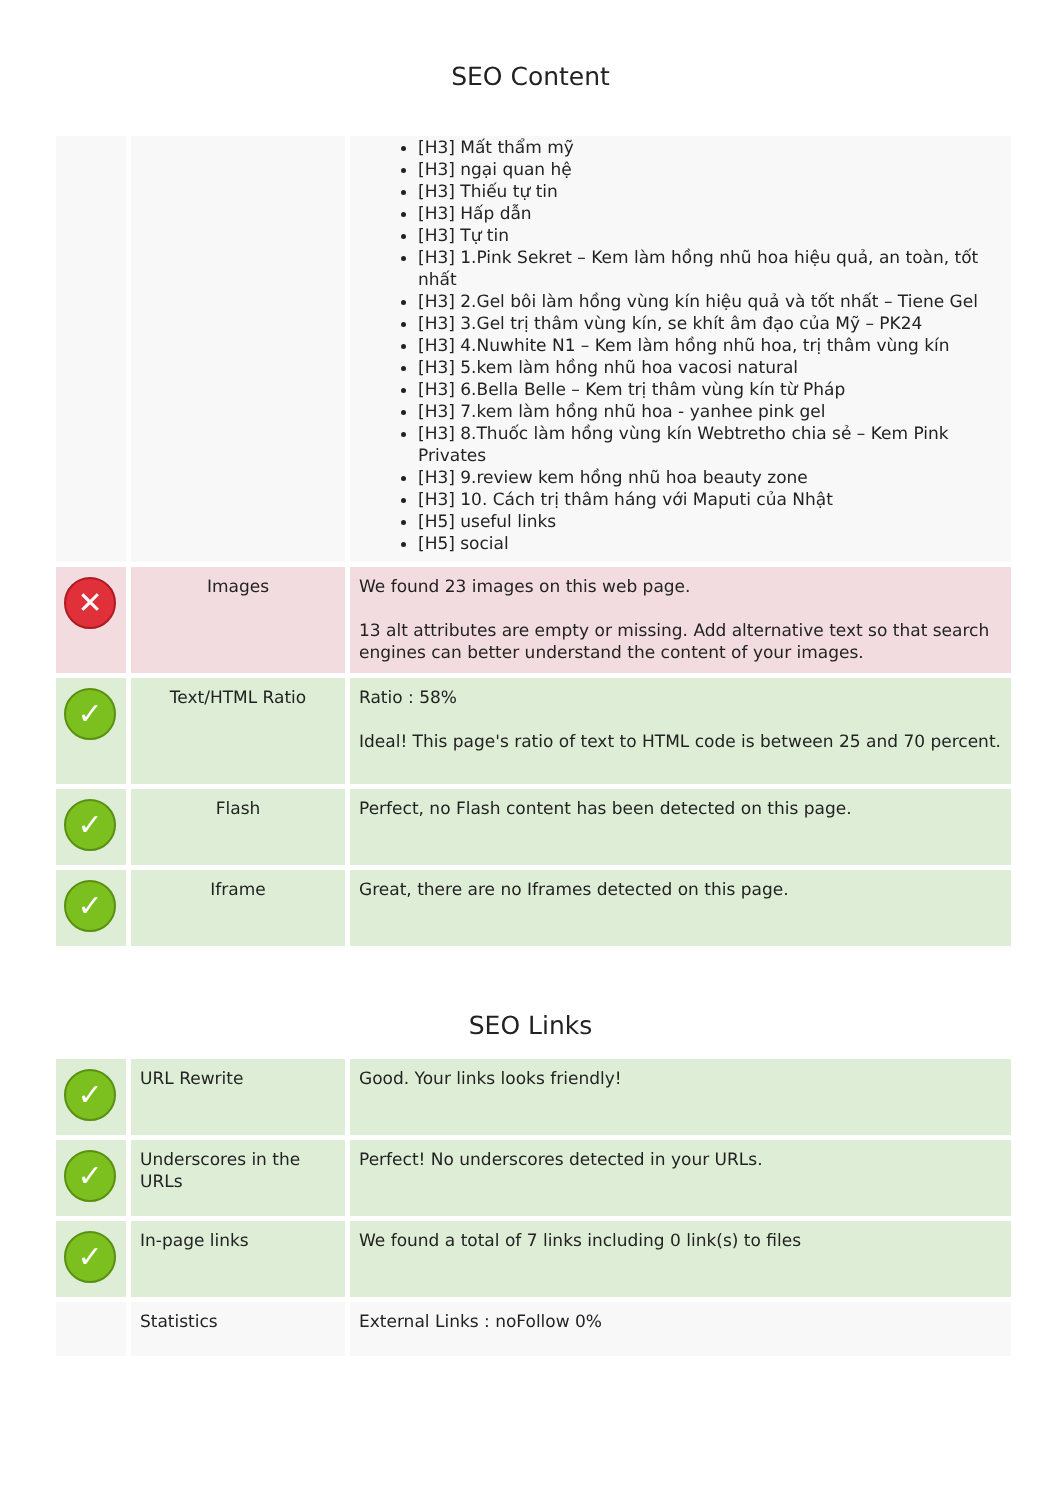SEO Content
| | | [H3] Mất thẩm mỹ [H3] ngại quan hệ [H3] Thiếu tự tin [H3] Hấp dẫn [H3] Tự tin [H3] 1.Pink Sekret – Kem làm hồng nhũ hoa hiệu quả, an toàn, tốt nhất [H3] 2.Gel bôi làm hồng vùng kín hiệu quả và tốt nhất – Tiene Gel [H3] 3.Gel trị thâm vùng kín, se khít âm đạo của Mỹ – PK24 [H3] 4.Nuwhite N1 – Kem làm hồng nhũ hoa, trị thâm vùng kín [H3] 5.kem làm hồng nhũ hoa vacosi natural [H3] 6.Bella Belle – Kem trị thâm vùng kín từ Pháp [H3] 7.kem làm hồng nhũ hoa - yanhee pink gel [H3] 8.Thuốc làm hồng vùng kín Webtretho chia sẻ – Kem Pink Privates [H3] 9.review kem hồng nhũ hoa beauty zone [H3] 10. Cách trị thâm háng với Maputi của Nhật [H5] useful links [H5] social |
| ✕ | Images | We found 23 images on this web page. 13 alt attributes are empty or missing. Add alternative text so that search engines can better understand the content of your images. |
| ✓ | Text/HTML Ratio | Ratio : 58% Ideal! This page's ratio of text to HTML code is between 25 and 70 percent. |
| ✓ | Flash | Perfect, no Flash content has been detected on this page. |
| ✓ | Iframe | Great, there are no Iframes detected on this page. |
SEO Links
| ✓ | URL Rewrite | Good. Your links looks friendly! |
| ✓ | Underscores in the URLs | Perfect! No underscores detected in your URLs. |
| ✓ | In-page links | We found a total of 7 links including 0 link(s) to files |
| | Statistics | External Links : noFollow 0% |